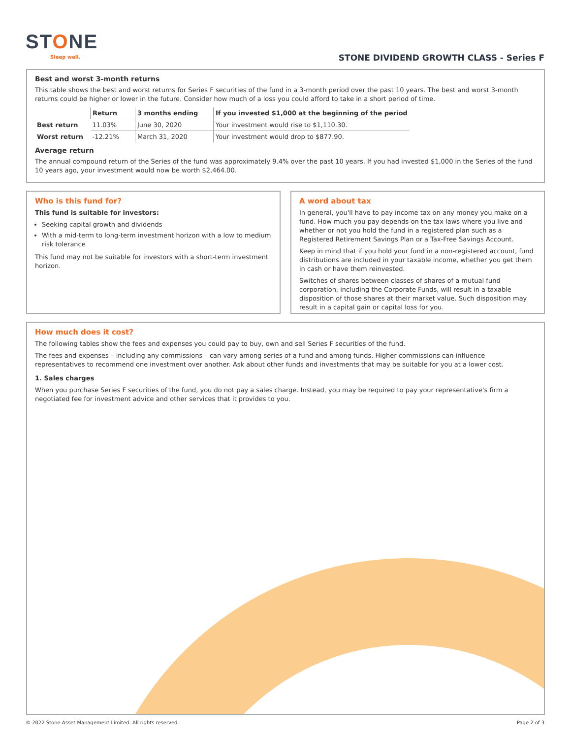STONE
Sleep well.
STONE DIVIDEND GROWTH CLASS - Series F
Best and worst 3-month returns
This table shows the best and worst returns for Series F securities of the fund in a 3-month period over the past 10 years. The best and worst 3-month returns could be higher or lower in the future. Consider how much of a loss you could afford to take in a short period of time.
| | Return | 3 months ending | If you invested $1,000 at the beginning of the period |
| --- | --- | --- | --- |
| Best return | 11.03% | June 30, 2020 | Your investment would rise to $1,110.30. |
| Worst return | -12.21% | March 31, 2020 | Your investment would drop to $877.90. |
Average return
The annual compound return of the Series of the fund was approximately 9.4% over the past 10 years. If you had invested $1,000 in the Series of the fund 10 years ago, your investment would now be worth $2,464.00.
Who is this fund for?
This fund is suitable for investors:
Seeking capital growth and dividends
With a mid-term to long-term investment horizon with a low to medium risk tolerance
This fund may not be suitable for investors with a short-term investment horizon.
A word about tax
In general, you'll have to pay income tax on any money you make on a fund. How much you pay depends on the tax laws where you live and whether or not you hold the fund in a registered plan such as a Registered Retirement Savings Plan or a Tax-Free Savings Account.
Keep in mind that if you hold your fund in a non-registered account, fund distributions are included in your taxable income, whether you get them in cash or have them reinvested.
Switches of shares between classes of shares of a mutual fund corporation, including the Corporate Funds, will result in a taxable disposition of those shares at their market value. Such disposition may result in a capital gain or capital loss for you.
How much does it cost?
The following tables show the fees and expenses you could pay to buy, own and sell Series F securities of the fund.
The fees and expenses – including any commissions – can vary among series of a fund and among funds. Higher commissions can influence representatives to recommend one investment over another. Ask about other funds and investments that may be suitable for you at a lower cost.
1. Sales charges
When you purchase Series F securities of the fund, you do not pay a sales charge. Instead, you may be required to pay your representative's firm a negotiated fee for investment advice and other services that it provides to you.
© 2022 Stone Asset Management Limited. All rights reserved. Page 2 of 3